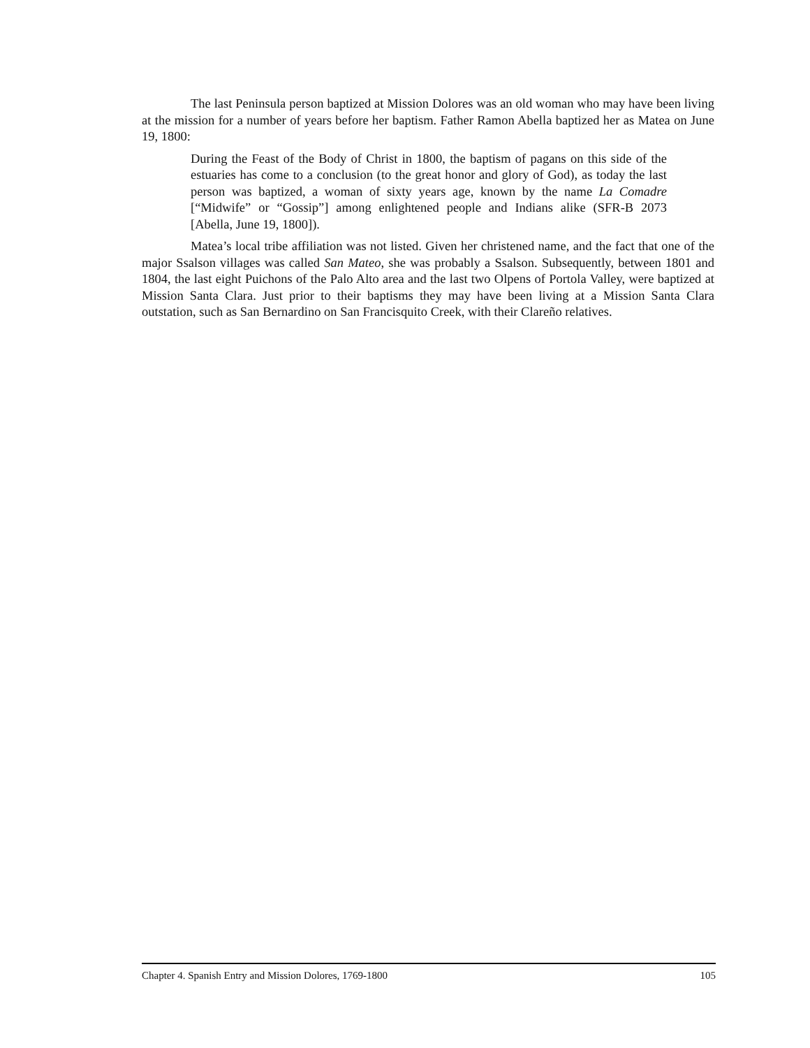The last Peninsula person baptized at Mission Dolores was an old woman who may have been living at the mission for a number of years before her baptism. Father Ramon Abella baptized her as Matea on June 19, 1800:
During the Feast of the Body of Christ in 1800, the baptism of pagans on this side of the estuaries has come to a conclusion (to the great honor and glory of God), as today the last person was baptized, a woman of sixty years age, known by the name La Comadre [“Midwife” or “Gossip”] among enlightened people and Indians alike (SFR-B 2073 [Abella, June 19, 1800]).
Matea’s local tribe affiliation was not listed. Given her christened name, and the fact that one of the major Ssalson villages was called San Mateo, she was probably a Ssalson. Subsequently, between 1801 and 1804, the last eight Puichons of the Palo Alto area and the last two Olpens of Portola Valley, were baptized at Mission Santa Clara. Just prior to their baptisms they may have been living at a Mission Santa Clara outstation, such as San Bernardino on San Francisquito Creek, with their Clareño relatives.
Chapter 4. Spanish Entry and Mission Dolores, 1769-1800 105